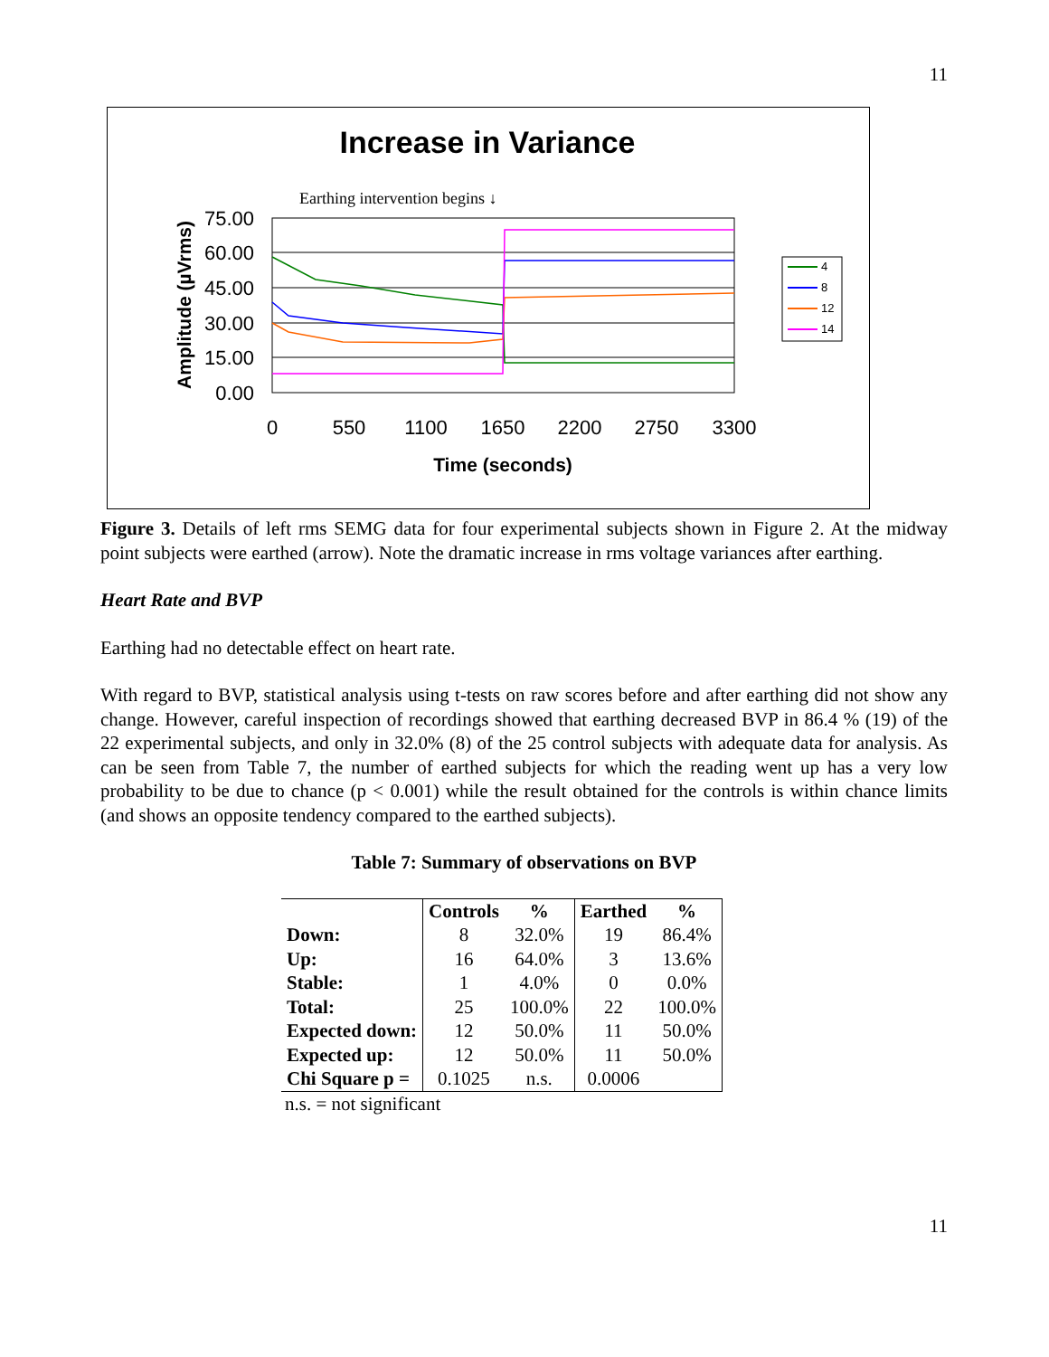11
Increase in Variance
Earthing intervention begins ↓
75.00
60.00
45.00
30.00
15.00
0.00
0
550
1100
1650
2200
2750
3300
Time (seconds)
Amplitude (µVrms)
4
8
12
14
Figure 3. Details of left rms SEMG data for four experimental subjects shown in Figure 2. At the midway point subjects were earthed (arrow). Note the dramatic increase in rms voltage variances after earthing.
Heart Rate and BVP
Earthing had no detectable effect on heart rate.
With regard to BVP, statistical analysis using t-tests on raw scores before and after earthing did not show any change. However, careful inspection of recordings showed that earthing decreased BVP in 86.4 % (19) of the 22 experimental subjects, and only in 32.0% (8) of the 25 control subjects with adequate data for analysis. As can be seen from Table 7, the number of earthed subjects for which the reading went up has a very low probability to be due to chance (p < 0.001) while the result obtained for the controls is within chance limits (and shows an opposite tendency compared to the earthed subjects).
Table 7: Summary of observations on BVP
| | Controls | % | Earthed | % |
| --- | --- | --- | --- | --- |
| Down: | 8 | 32.0% | 19 | 86.4% |
| Up: | 16 | 64.0% | 3 | 13.6% |
| Stable: | 1 | 4.0% | 0 | 0.0% |
| Total: | 25 | 100.0% | 22 | 100.0% |
| Expected down: | 12 | 50.0% | 11 | 50.0% |
| Expected up: | 12 | 50.0% | 11 | 50.0% |
| Chi Square p = | 0.1025 | n.s. | 0.0006 | |
n.s. = not significant
11